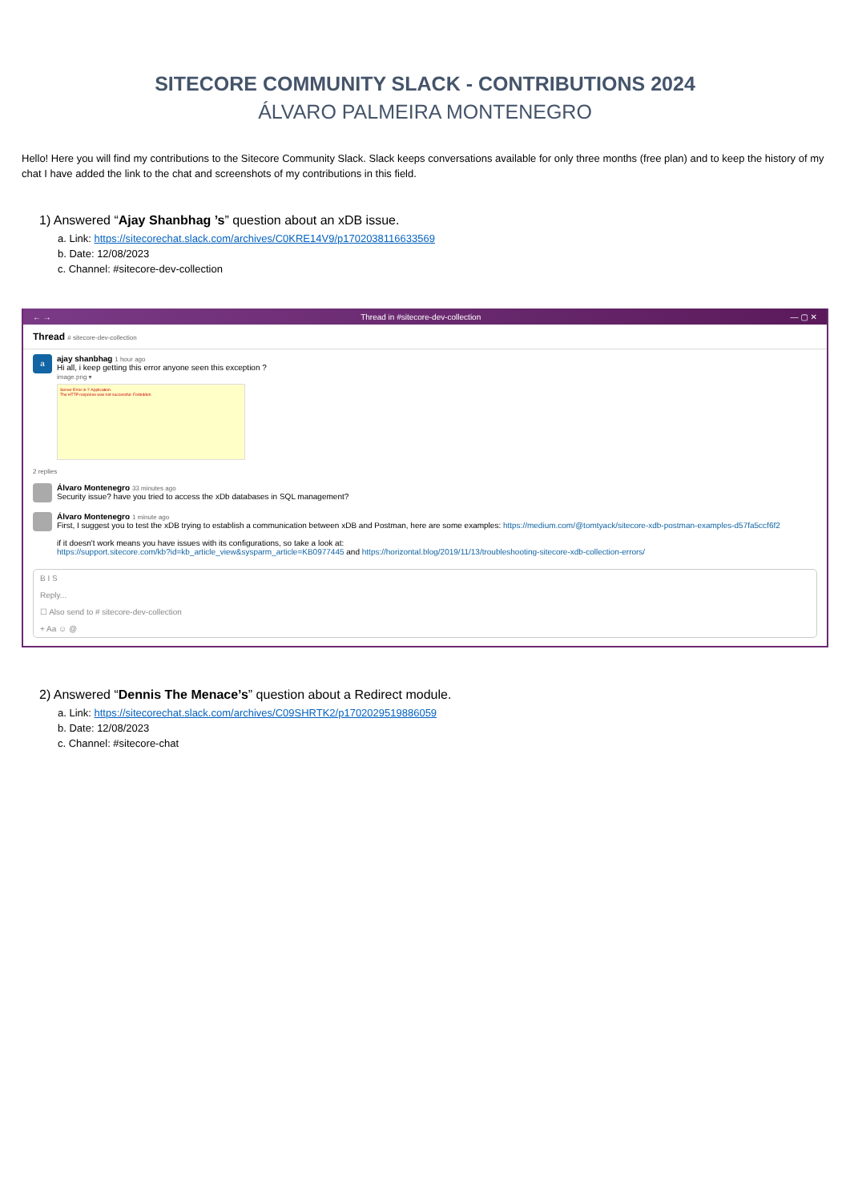SITECORE COMMUNITY SLACK - CONTRIBUTIONS 2024
ÁLVARO PALMEIRA MONTENEGRO
Hello! Here you will find my contributions to the Sitecore Community Slack. Slack keeps conversations available for only three months (free plan) and to keep the history of my chat I have added the link to the chat and screenshots of my contributions in this field.
1) Answered “Ajay Shanbhag ’s” question about an xDB issue.
a. Link: https://sitecorechat.slack.com/archives/C0KRE14V9/p1702038116633569
b. Date: 12/08/2023
c. Channel: #sitecore-dev-collection
← → Thread in #sitecore-dev-collection — ▢ ✕
Thread # sitecore-dev-collection
a
ajay shanbhag 1 hour ago
Hi all, i keep getting this error anyone seen this exception ?
image.png ▾
Server Error in '/' Application.
The HTTP response was not successful: Forbidden
2 replies
Álvaro Montenegro 33 minutes ago
Security issue? have you tried to access the xDb databases in SQL management?
Álvaro Montenegro 1 minute ago
First, I suggest you to test the xDB trying to establish a communication between xDB and Postman, here are some examples: https://medium.com/@tomtyack/sitecore-xdb-postman-examples-d57fa5ccf6f2
if it doesn't work means you have issues with its configurations, so take a look at:
https://support.sitecore.com/kb?id=kb_article_view&sysparm_article=KB0977445 and https://horizontal.blog/2019/11/13/troubleshooting-sitecore-xdb-collection-errors/
B I S
Reply...
☐ Also send to # sitecore-dev-collection
+ Aa ☺ @
2) Answered “Dennis The Menace’s” question about a Redirect module.
a. Link: https://sitecorechat.slack.com/archives/C09SHRTK2/p1702029519886059
b. Date: 12/08/2023
c. Channel: #sitecore-chat